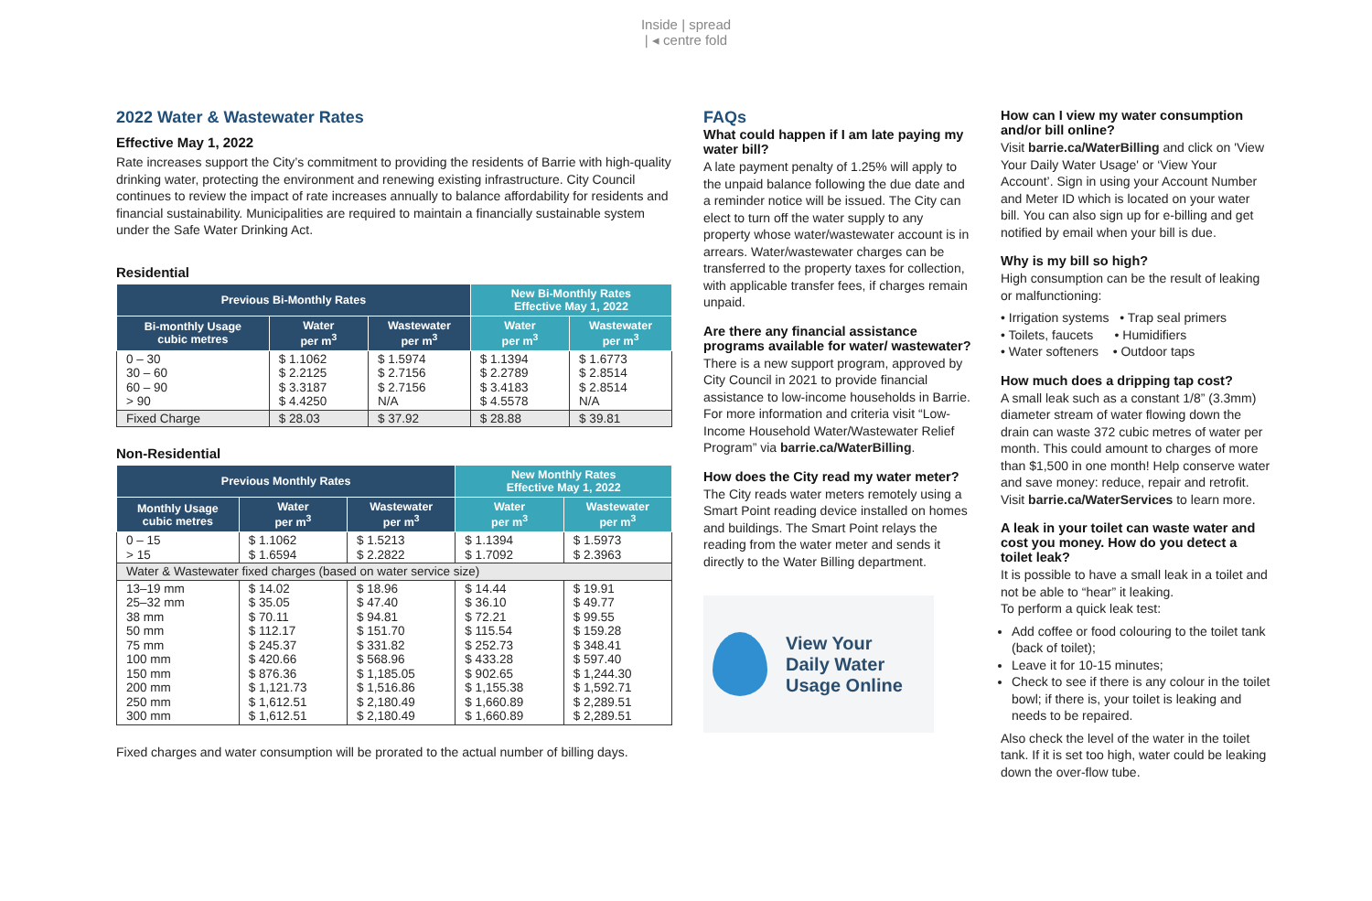Inside | spread
| ◂ centre fold
2022 Water & Wastewater Rates
Effective May 1, 2022
Rate increases support the City’s commitment to providing the residents of Barrie with high-quality drinking water, protecting the environment and renewing existing infrastructure. City Council continues to review the impact of rate increases annually to balance affordability for residents and financial sustainability. Municipalities are required to maintain a financially sustainable system under the Safe Water Drinking Act.
Residential
| Previous Bi-Monthly Rates | | | New Bi-Monthly Rates Effective May 1, 2022 | |
| --- | --- | --- | --- | --- |
| Bi-monthly Usage cubic metres | Water per m<sup>3</sup> | Wastewater per m<sup>3</sup> | Water per m<sup>3</sup> | Wastewater per m<sup>3</sup> |
| 0 – 30 30 – 60 60 – 90 > 90 | $ 1.1062 $ 2.2125 $ 3.3187 $ 4.4250 | $ 1.5974 $ 2.7156 $ 2.7156 N/A | $ 1.1394 $ 2.2789 $ 3.4183 $ 4.5578 | $ 1.6773 $ 2.8514 $ 2.8514 N/A |
| Fixed Charge | $ 28.03 | $ 37.92 | $ 28.88 | $ 39.81 |
Non-Residential
| Previous Monthly Rates | | | New Monthly Rates Effective May 1, 2022 | |
| --- | --- | --- | --- | --- |
| Monthly Usage cubic metres | Water per m<sup>3</sup> | Wastewater per m<sup>3</sup> | Water per m<sup>3</sup> | Wastewater per m<sup>3</sup> |
| 0 – 15 > 15 | $ 1.1062 $ 1.6594 | $ 1.5213 $ 2.2822 | $ 1.1394 $ 1.7092 | $ 1.5973 $ 2.3963 |
| Water & Wastewater fixed charges (based on water service size) | | | | |
| 13–19 mm 25–32 mm 38 mm 50 mm 75 mm 100 mm 150 mm 200 mm 250 mm 300 mm | $ 14.02 $ 35.05 $ 70.11 $ 112.17 $ 245.37 $ 420.66 $ 876.36 $ 1,121.73 $ 1,612.51 $ 1,612.51 | $ 18.96 $ 47.40 $ 94.81 $ 151.70 $ 331.82 $ 568.96 $ 1,185.05 $ 1,516.86 $ 2,180.49 $ 2,180.49 | $ 14.44 $ 36.10 $ 72.21 $ 115.54 $ 252.73 $ 433.28 $ 902.65 $ 1,155.38 $ 1,660.89 $ 1,660.89 | $ 19.91 $ 49.77 $ 99.55 $ 159.28 $ 348.41 $ 597.40 $ 1,244.30 $ 1,592.71 $ 2,289.51 $ 2,289.51 |
Fixed charges and water consumption will be prorated to the actual number of billing days.
FAQs
What could happen if I am late paying my water bill?
A late payment penalty of 1.25% will apply to the unpaid balance following the due date and a reminder notice will be issued. The City can elect to turn off the water supply to any property whose water/wastewater account is in arrears. Water/wastewater charges can be transferred to the property taxes for collection, with applicable transfer fees, if charges remain unpaid.
Are there any financial assistance programs available for water/ wastewater?
There is a new support program, approved by City Council in 2021 to provide financial assistance to low-income households in Barrie. For more information and criteria visit “Low-Income Household Water/Wastewater Relief Program” via barrie.ca/WaterBilling.
How does the City read my water meter?
The City reads water meters remotely using a Smart Point reading device installed on homes and buildings. The Smart Point relays the reading from the water meter and sends it directly to the Water Billing department.
View Your
Daily Water
Usage Online
How can I view my water consumption and/or bill online?
Visit barrie.ca/WaterBilling and click on 'View Your Daily Water Usage' or ‘View Your Account’. Sign in using your Account Number and Meter ID which is located on your water bill. You can also sign up for e-billing and get notified by email when your bill is due.
Why is my bill so high?
High consumption can be the result of leaking or malfunctioning:
• Irrigation systems • Trap seal primers
• Toilets, faucets • Humidifiers
• Water softeners • Outdoor taps
How much does a dripping tap cost?
A small leak such as a constant 1/8” (3.3mm) diameter stream of water flowing down the drain can waste 372 cubic metres of water per month. This could amount to charges of more than $1,500 in one month! Help conserve water and save money: reduce, repair and retrofit. Visit barrie.ca/WaterServices to learn more.
A leak in your toilet can waste water and cost you money. How do you detect a toilet leak?
It is possible to have a small leak in a toilet and not be able to “hear” it leaking.
To perform a quick leak test:
Add coffee or food colouring to the toilet tank (back of toilet);
Leave it for 10-15 minutes;
Check to see if there is any colour in the toilet bowl; if there is, your toilet is leaking and needs to be repaired.
Also check the level of the water in the toilet tank. If it is set too high, water could be leaking down the over-flow tube.